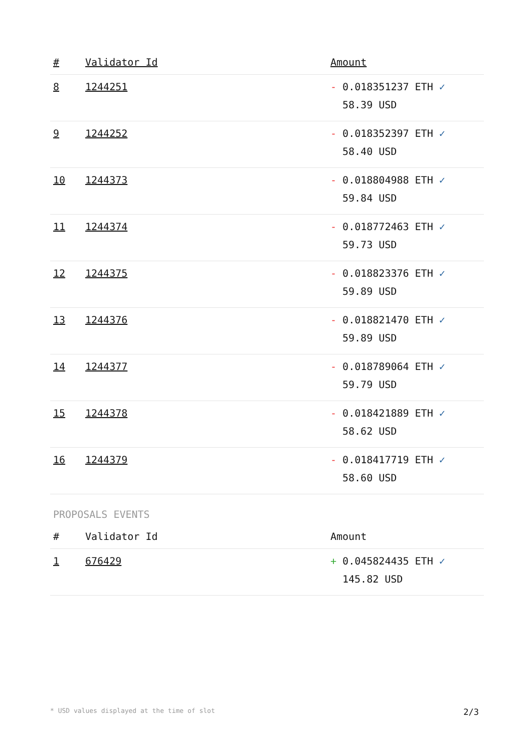| # | Validator Id | Amount |
| --- | --- | --- |
| 8 | 1244251 | - 0.018351237 ETH ✓ 58.39 USD |
| 9 | 1244252 | - 0.018352397 ETH ✓ 58.40 USD |
| 10 | 1244373 | - 0.018804988 ETH ✓ 59.84 USD |
| 11 | 1244374 | - 0.018772463 ETH ✓ 59.73 USD |
| 12 | 1244375 | - 0.018823376 ETH ✓ 59.89 USD |
| 13 | 1244376 | - 0.018821470 ETH ✓ 59.89 USD |
| 14 | 1244377 | - 0.018789064 ETH ✓ 59.79 USD |
| 15 | 1244378 | - 0.018421889 ETH ✓ 58.62 USD |
| 16 | 1244379 | - 0.018417719 ETH ✓ 58.60 USD |
PROPOSALS EVENTS
| # | Validator Id | Amount |
| --- | --- | --- |
| 1 | 676429 | + 0.045824435 ETH ✓ 145.82 USD |
* USD values displayed at the time of slot 2/3